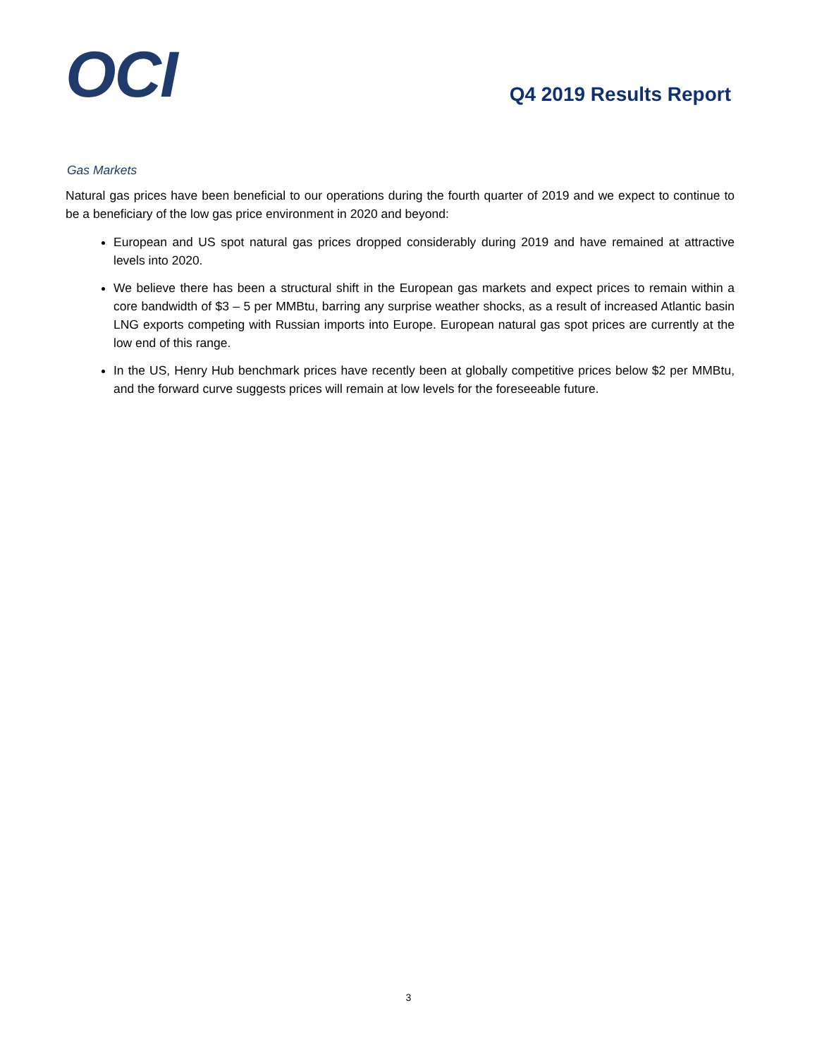OCI
Q4 2019 Results Report
Gas Markets
Natural gas prices have been beneficial to our operations during the fourth quarter of 2019 and we expect to continue to be a beneficiary of the low gas price environment in 2020 and beyond:
European and US spot natural gas prices dropped considerably during 2019 and have remained at attractive levels into 2020.
We believe there has been a structural shift in the European gas markets and expect prices to remain within a core bandwidth of $3 – 5 per MMBtu, barring any surprise weather shocks, as a result of increased Atlantic basin LNG exports competing with Russian imports into Europe. European natural gas spot prices are currently at the low end of this range.
In the US, Henry Hub benchmark prices have recently been at globally competitive prices below $2 per MMBtu, and the forward curve suggests prices will remain at low levels for the foreseeable future.
3